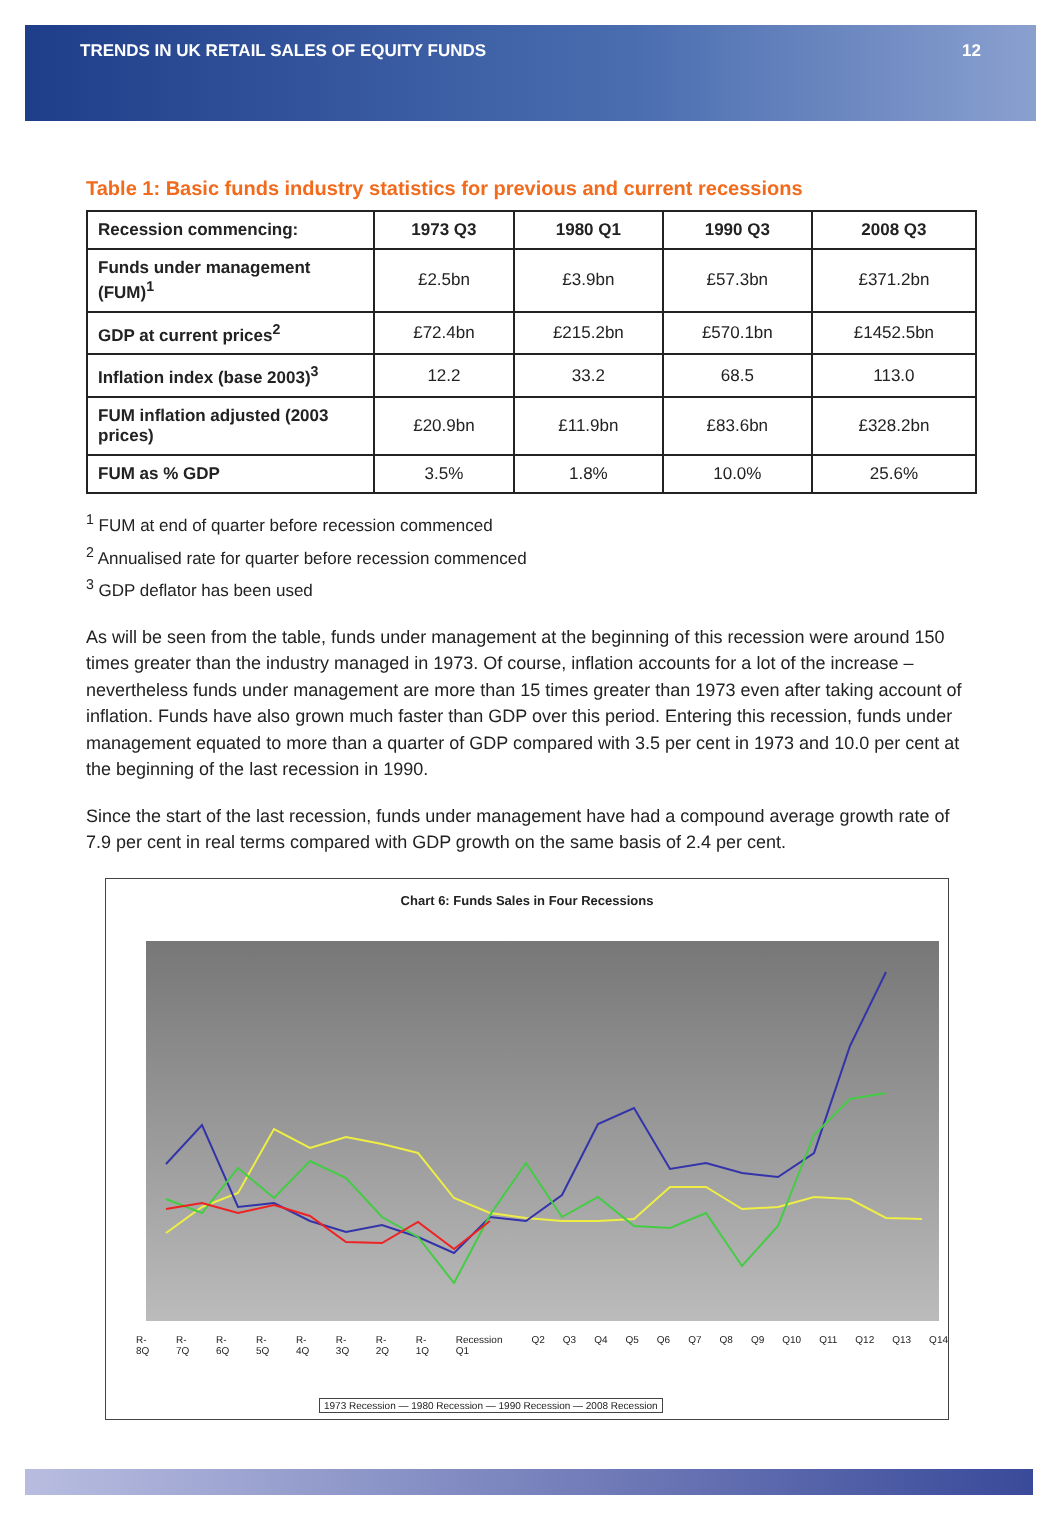TRENDS IN UK RETAIL SALES OF EQUITY FUNDS 12
Table 1: Basic funds industry statistics for previous and current recessions
| Recession commencing: | 1973 Q3 | 1980 Q1 | 1990 Q3 | 2008 Q3 |
| Funds under management (FUM)<sup>1</sup> | £2.5bn | £3.9bn | £57.3bn | £371.2bn |
| GDP at current prices<sup>2</sup> | £72.4bn | £215.2bn | £570.1bn | £1452.5bn |
| Inflation index (base 2003)<sup>3</sup> | 12.2 | 33.2 | 68.5 | 113.0 |
| FUM inflation adjusted (2003 prices) | £20.9bn | £11.9bn | £83.6bn | £328.2bn |
| FUM as % GDP | 3.5% | 1.8% | 10.0% | 25.6% |
<sup>1</sup> FUM at end of quarter before recession commenced
<sup>2</sup> Annualised rate for quarter before recession commenced
<sup>3</sup> GDP deflator has been used
As will be seen from the table, funds under management at the beginning of this recession were around 150 times greater than the industry managed in 1973. Of course, inflation accounts for a lot of the increase – nevertheless funds under management are more than 15 times greater than 1973 even after taking account of inflation. Funds have also grown much faster than GDP over this period. Entering this recession, funds under management equated to more than a quarter of GDP compared with 3.5 per cent in 1973 and 10.0 per cent at the beginning of the last recession in 1990.
Since the start of the last recession, funds under management have had a compound average growth rate of 7.9 per cent in real terms compared with GDP growth on the same basis of 2.4 per cent.
Chart 6: Funds Sales in Four Recessions
R-8Q R-7Q R-6Q R-5Q R-4Q R-3Q R-2Q R-1Q Recession Q1 Q2 Q3 Q4 Q5 Q6 Q7 Q8 Q9 Q10 Q11 Q12 Q13 Q14
1973 Recession — 1980 Recession — 1990 Recession — 2008 Recession